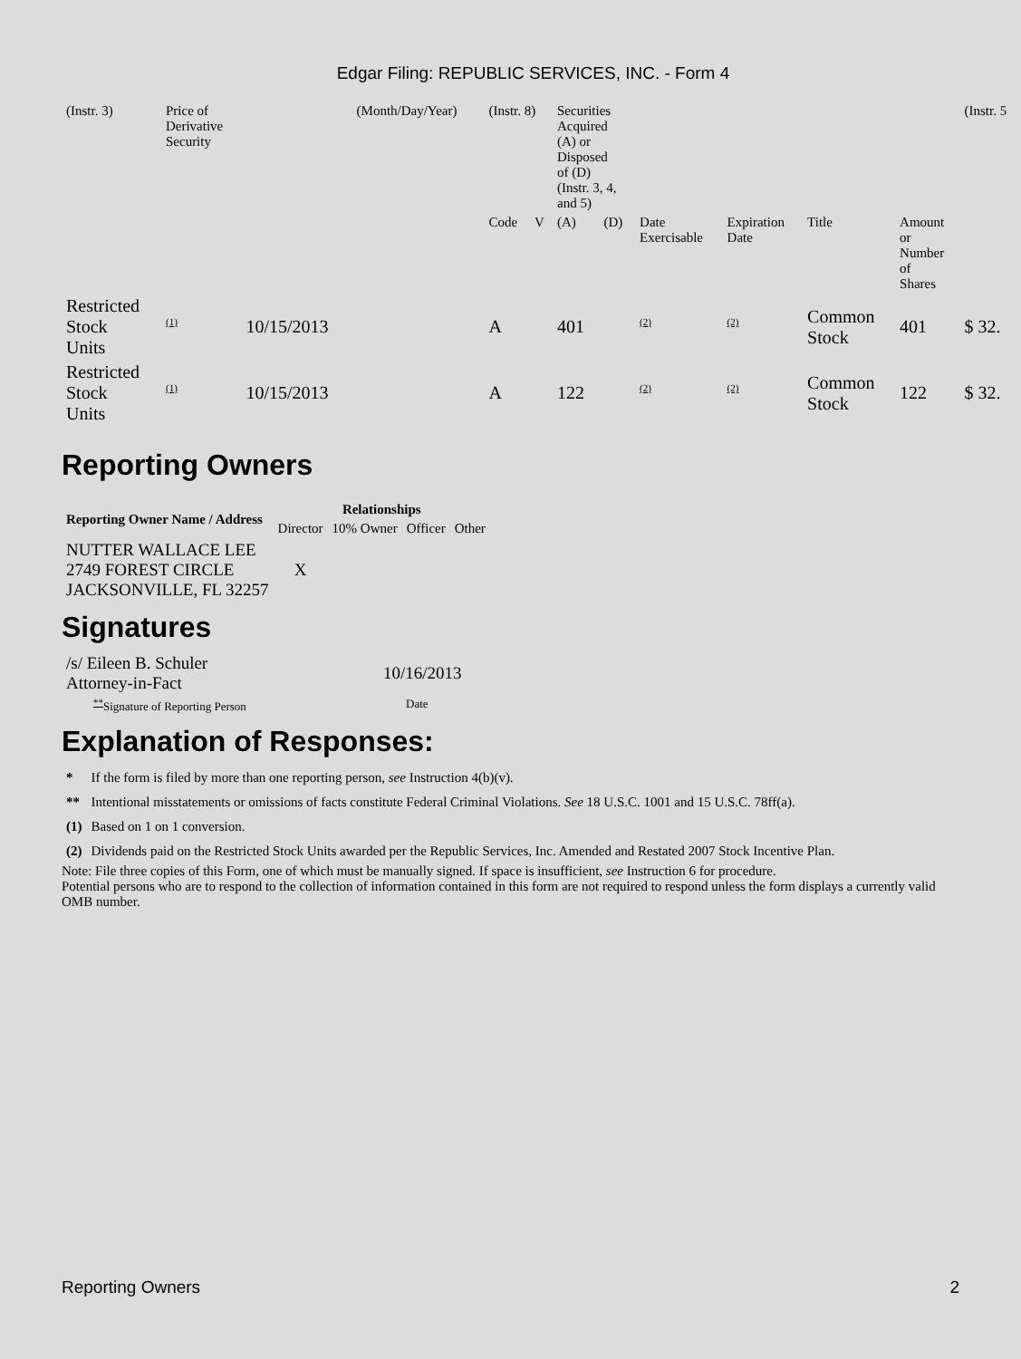Edgar Filing: REPUBLIC SERVICES, INC. - Form 4
| (Instr. 3) | Price of Derivative Security | | (Month/Day/Year) | (Instr. 8) | | Securities Acquired (A) or Disposed of (D) (Instr. 3, 4, and 5) | | | | | | (Instr. 5 |
| | | | | Code | V | (A) | (D) | Date Exercisable | Expiration Date | Title | Amount or Number of Shares | |
| Restricted Stock Units | <sup>(1)</sup> | 10/15/2013 | | A | | 401 | | <sup>(2)</sup> | <sup>(2)</sup> | Common Stock | 401 | $ 32. |
| Restricted Stock Units | <sup>(1)</sup> | 10/15/2013 | | A | | 122 | | <sup>(2)</sup> | <sup>(2)</sup> | Common Stock | 122 | $ 32. |
Reporting Owners
| Reporting Owner Name / Address | Relationships | | | |
| --- | --- | --- | --- | --- |
| | Director | 10% Owner | Officer | Other |
| NUTTER WALLACE LEE 2749 FOREST CIRCLE JACKSONVILLE, FL 32257 | X | | | |
Signatures
| /s/ Eileen B. Schuler Attorney-in-Fact | 10/16/2013 |
| <sup>**</sup> Signature of Reporting Person | Date |
Explanation of Responses:
| * | If the form is filed by more than one reporting person, see Instruction 4(b)(v). |
| ** | Intentional misstatements or omissions of facts constitute Federal Criminal Violations. See 18 U.S.C. 1001 and 15 U.S.C. 78ff(a). |
| (1) | Based on 1 on 1 conversion. |
| (2) | Dividends paid on the Restricted Stock Units awarded per the Republic Services, Inc. Amended and Restated 2007 Stock Incentive Plan. |
Note: File three copies of this Form, one of which must be manually signed. If space is insufficient, see Instruction 6 for procedure.
Potential persons who are to respond to the collection of information contained in this form are not required to respond unless the form displays a currently valid OMB number.
Reporting Owners 2